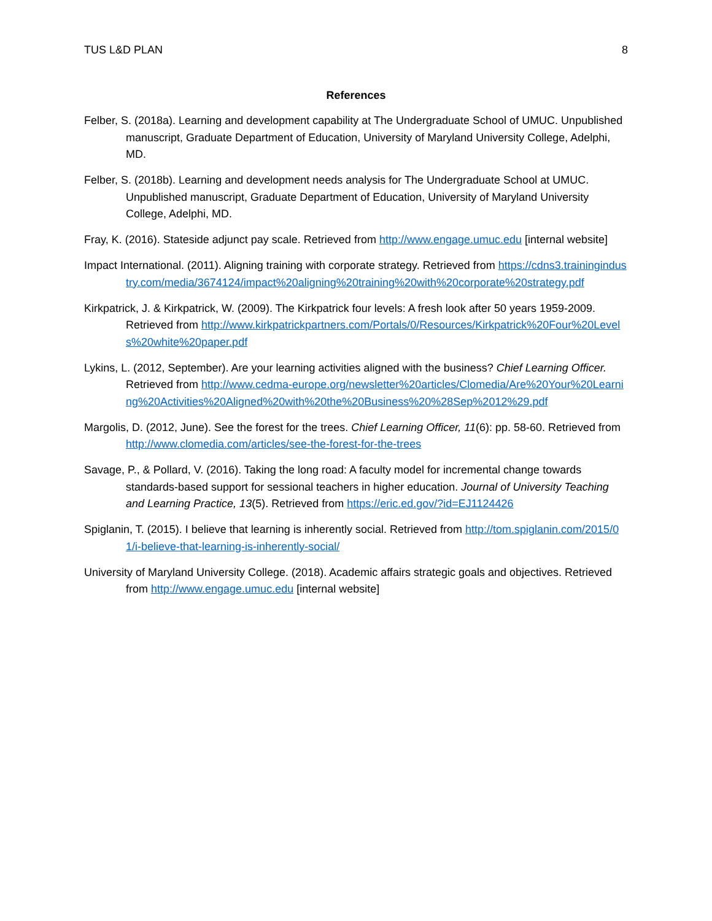TUS L&D PLAN 8
References
Felber, S. (2018a). Learning and development capability at The Undergraduate School of UMUC. Unpublished manuscript, Graduate Department of Education, University of Maryland University College, Adelphi, MD.
Felber, S. (2018b). Learning and development needs analysis for The Undergraduate School at UMUC. Unpublished manuscript, Graduate Department of Education, University of Maryland University College, Adelphi, MD.
Fray, K. (2016). Stateside adjunct pay scale. Retrieved from http://www.engage.umuc.edu [internal website]
Impact International. (2011). Aligning training with corporate strategy. Retrieved from https://cdns3.trainingindustry.com/media/3674124/impact%20aligning%20training%20with%20corporate%20strategy.pdf
Kirkpatrick, J. & Kirkpatrick, W. (2009). The Kirkpatrick four levels: A fresh look after 50 years 1959-2009. Retrieved from http://www.kirkpatrickpartners.com/Portals/0/Resources/Kirkpatrick%20Four%20Levels%20white%20paper.pdf
Lykins, L. (2012, September). Are your learning activities aligned with the business? Chief Learning Officer. Retrieved from http://www.cedma-europe.org/newsletter%20articles/Clomedia/Are%20Your%20Learning%20Activities%20Aligned%20with%20the%20Business%20%28Sep%2012%29.pdf
Margolis, D. (2012, June). See the forest for the trees. Chief Learning Officer, 11(6): pp. 58-60. Retrieved from http://www.clomedia.com/articles/see-the-forest-for-the-trees
Savage, P., & Pollard, V. (2016). Taking the long road: A faculty model for incremental change towards standards-based support for sessional teachers in higher education. Journal of University Teaching and Learning Practice, 13(5). Retrieved from https://eric.ed.gov/?id=EJ1124426
Spiglanin, T. (2015). I believe that learning is inherently social. Retrieved from http://tom.spiglanin.com/2015/01/i-believe-that-learning-is-inherently-social/
University of Maryland University College. (2018). Academic affairs strategic goals and objectives. Retrieved from http://www.engage.umuc.edu [internal website]